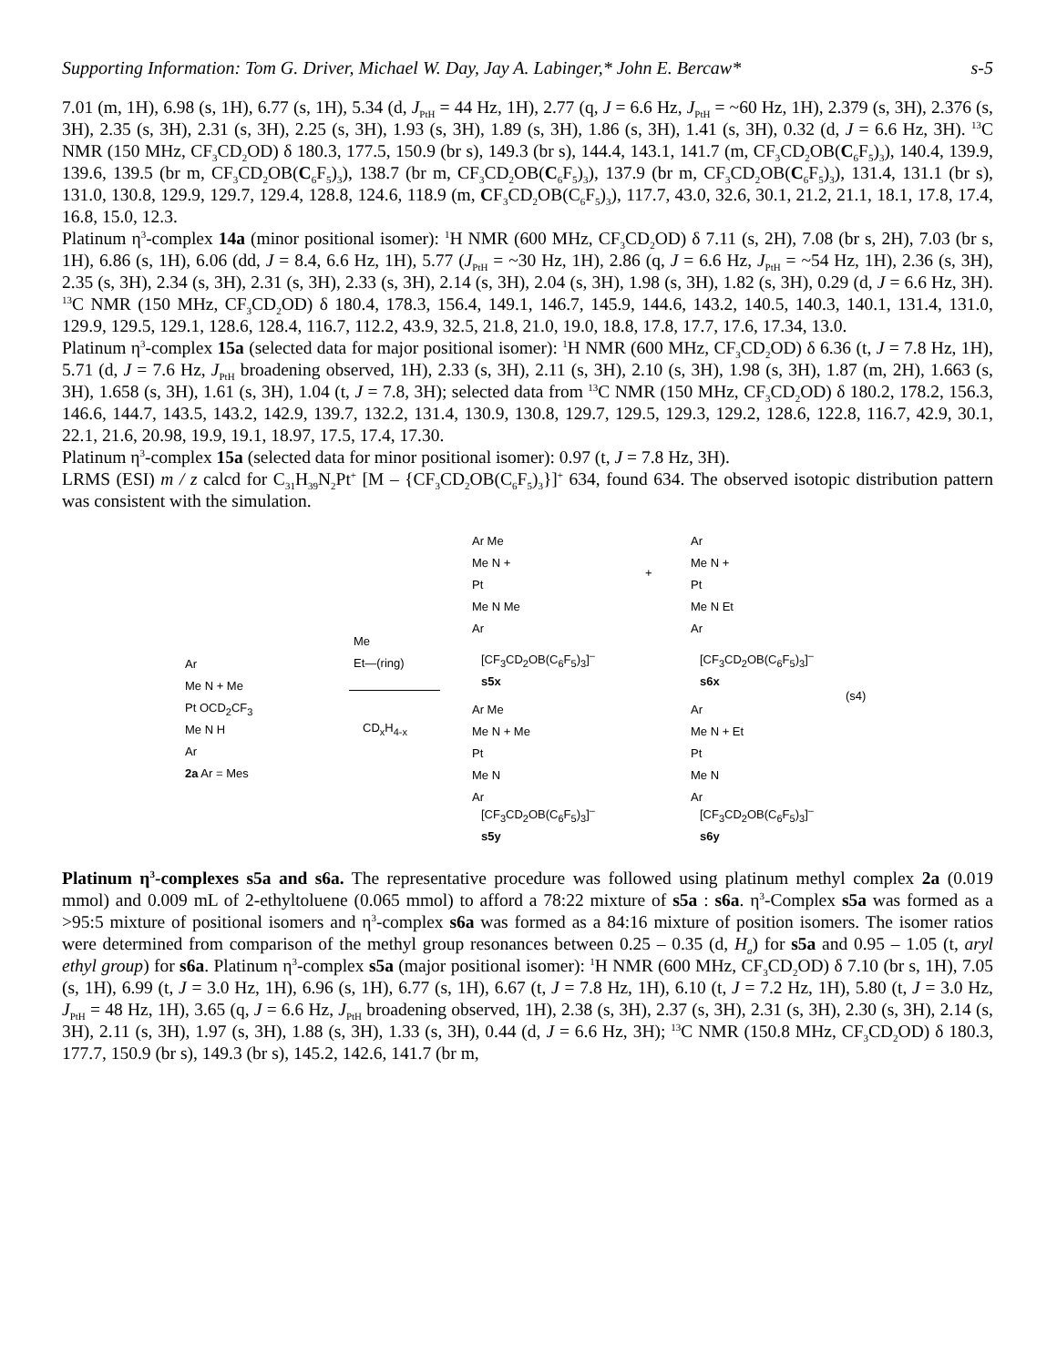Supporting Information: Tom G. Driver, Michael W. Day, Jay A. Labinger,* John E. Bercaw* s-5
7.01 (m, 1H), 6.98 (s, 1H), 6.77 (s, 1H), 5.34 (d, J<sub>PtH</sub> = 44 Hz, 1H), 2.77 (q, J = 6.6 Hz, J<sub>PtH</sub> = ~60 Hz, 1H), 2.379 (s, 3H), 2.376 (s, 3H), 2.35 (s, 3H), 2.31 (s, 3H), 2.25 (s, 3H), 1.93 (s, 3H), 1.89 (s, 3H), 1.86 (s, 3H), 1.41 (s, 3H), 0.32 (d, J = 6.6 Hz, 3H). <sup>13</sup>C NMR (150 MHz, CF<sub>3</sub>CD<sub>2</sub>OD) δ 180.3, 177.5, 150.9 (br s), 149.3 (br s), 144.4, 143.1, 141.7 (m, CF<sub>3</sub>CD<sub>2</sub>OB(C<sub>6</sub>F<sub>5</sub>)<sub>3</sub>), 140.4, 139.9, 139.6, 139.5 (br m, CF<sub>3</sub>CD<sub>2</sub>OB(C<sub>6</sub>F<sub>5</sub>)<sub>3</sub>), 138.7 (br m, CF<sub>3</sub>CD<sub>2</sub>OB(C<sub>6</sub>F<sub>5</sub>)<sub>3</sub>), 137.9 (br m, CF<sub>3</sub>CD<sub>2</sub>OB(C<sub>6</sub>F<sub>5</sub>)<sub>3</sub>), 131.4, 131.1 (br s), 131.0, 130.8, 129.9, 129.7, 129.4, 128.8, 124.6, 118.9 (m, CF<sub>3</sub>CD<sub>2</sub>OB(C<sub>6</sub>F<sub>5</sub>)<sub>3</sub>), 117.7, 43.0, 32.6, 30.1, 21.2, 21.1, 18.1, 17.8, 17.4, 16.8, 15.0, 12.3.
Platinum η<sup>3</sup>-complex 14a (minor positional isomer): <sup>1</sup>H NMR (600 MHz, CF<sub>3</sub>CD<sub>2</sub>OD) δ 7.11 (s, 2H), 7.08 (br s, 2H), 7.03 (br s, 1H), 6.86 (s, 1H), 6.06 (dd, J = 8.4, 6.6 Hz, 1H), 5.77 (J<sub>PtH</sub> = ~30 Hz, 1H), 2.86 (q, J = 6.6 Hz, J<sub>PtH</sub> = ~54 Hz, 1H), 2.36 (s, 3H), 2.35 (s, 3H), 2.34 (s, 3H), 2.31 (s, 3H), 2.33 (s, 3H), 2.14 (s, 3H), 2.04 (s, 3H), 1.98 (s, 3H), 1.82 (s, 3H), 0.29 (d, J = 6.6 Hz, 3H). <sup>13</sup>C NMR (150 MHz, CF<sub>3</sub>CD<sub>2</sub>OD) δ 180.4, 178.3, 156.4, 149.1, 146.7, 145.9, 144.6, 143.2, 140.5, 140.3, 140.1, 131.4, 131.0, 129.9, 129.5, 129.1, 128.6, 128.4, 116.7, 112.2, 43.9, 32.5, 21.8, 21.0, 19.0, 18.8, 17.8, 17.7, 17.6, 17.34, 13.0.
Platinum η<sup>3</sup>-complex 15a (selected data for major positional isomer): <sup>1</sup>H NMR (600 MHz, CF<sub>3</sub>CD<sub>2</sub>OD) δ 6.36 (t, J = 7.8 Hz, 1H), 5.71 (d, J = 7.6 Hz, J<sub>PtH</sub> broadening observed, 1H), 2.33 (s, 3H), 2.11 (s, 3H), 2.10 (s, 3H), 1.98 (s, 3H), 1.87 (m, 2H), 1.663 (s, 3H), 1.658 (s, 3H), 1.61 (s, 3H), 1.04 (t, J = 7.8, 3H); selected data from <sup>13</sup>C NMR (150 MHz, CF<sub>3</sub>CD<sub>2</sub>OD) δ 180.2, 178.2, 156.3, 146.6, 144.7, 143.5, 143.2, 142.9, 139.7, 132.2, 131.4, 130.9, 130.8, 129.7, 129.5, 129.3, 129.2, 128.6, 122.8, 116.7, 42.9, 30.1, 22.1, 21.6, 20.98, 19.9, 19.1, 18.97, 17.5, 17.4, 17.30.
Platinum η<sup>3</sup>-complex 15a (selected data for minor positional isomer): 0.97 (t, J = 7.8 Hz, 3H).
LRMS (ESI) m / z calcd for C<sub>31</sub>H<sub>39</sub>N<sub>2</sub>Pt<sup>+</sup> [M – {CF<sub>3</sub>CD<sub>2</sub>OB(C<sub>6</sub>F<sub>5</sub>)<sub>3</sub>}]<sup>+</sup> 634, found 634. The observed isotopic distribution pattern was consistent with the simulation.
Ar
Me N + Me
Pt OCD<sub>2</sub>CF<sub>3</sub>
Me N H
Ar
2a Ar = Mes
Me
Et—(ring)
CD<sub>x</sub>H<sub>4-x</sub>
Ar Me
Me N +
Pt
Me N Me
Ar
+
Ar
Me N +
Pt
Me N Et
Ar
[CF<sub>3</sub>CD<sub>2</sub>OB(C<sub>6</sub>F<sub>5</sub>)<sub>3</sub>]<sup>–</sup>
s5x
[CF<sub>3</sub>CD<sub>2</sub>OB(C<sub>6</sub>F<sub>5</sub>)<sub>3</sub>]<sup>–</sup>
s6x
(s4)
Ar Me
Me N + Me
Pt
Me N
Ar
Ar
Me N + Et
Pt
Me N
Ar
[CF<sub>3</sub>CD<sub>2</sub>OB(C<sub>6</sub>F<sub>5</sub>)<sub>3</sub>]<sup>–</sup>
s5y
[CF<sub>3</sub>CD<sub>2</sub>OB(C<sub>6</sub>F<sub>5</sub>)<sub>3</sub>]<sup>–</sup>
s6y
Platinum η<sup>3</sup>-complexes s5a and s6a. The representative procedure was followed using platinum methyl complex 2a (0.019 mmol) and 0.009 mL of 2-ethyltoluene (0.065 mmol) to afford a 78:22 mixture of s5a : s6a. η<sup>3</sup>-Complex s5a was formed as a >95:5 mixture of positional isomers and η<sup>3</sup>-complex s6a was formed as a 84:16 mixture of position isomers. The isomer ratios were determined from comparison of the methyl group resonances between 0.25 – 0.35 (d, H<sub>a</sub>) for s5a and 0.95 – 1.05 (t, aryl ethyl group) for s6a. Platinum η<sup>3</sup>-complex s5a (major positional isomer): <sup>1</sup>H NMR (600 MHz, CF<sub>3</sub>CD<sub>2</sub>OD) δ 7.10 (br s, 1H), 7.05 (s, 1H), 6.99 (t, J = 3.0 Hz, 1H), 6.96 (s, 1H), 6.77 (s, 1H), 6.67 (t, J = 7.8 Hz, 1H), 6.10 (t, J = 7.2 Hz, 1H), 5.80 (t, J = 3.0 Hz, J<sub>PtH</sub> = 48 Hz, 1H), 3.65 (q, J = 6.6 Hz, J<sub>PtH</sub> broadening observed, 1H), 2.38 (s, 3H), 2.37 (s, 3H), 2.31 (s, 3H), 2.30 (s, 3H), 2.14 (s, 3H), 2.11 (s, 3H), 1.97 (s, 3H), 1.88 (s, 3H), 1.33 (s, 3H), 0.44 (d, J = 6.6 Hz, 3H); <sup>13</sup>C NMR (150.8 MHz, CF<sub>3</sub>CD<sub>2</sub>OD) δ 180.3, 177.7, 150.9 (br s), 149.3 (br s), 145.2, 142.6, 141.7 (br m,